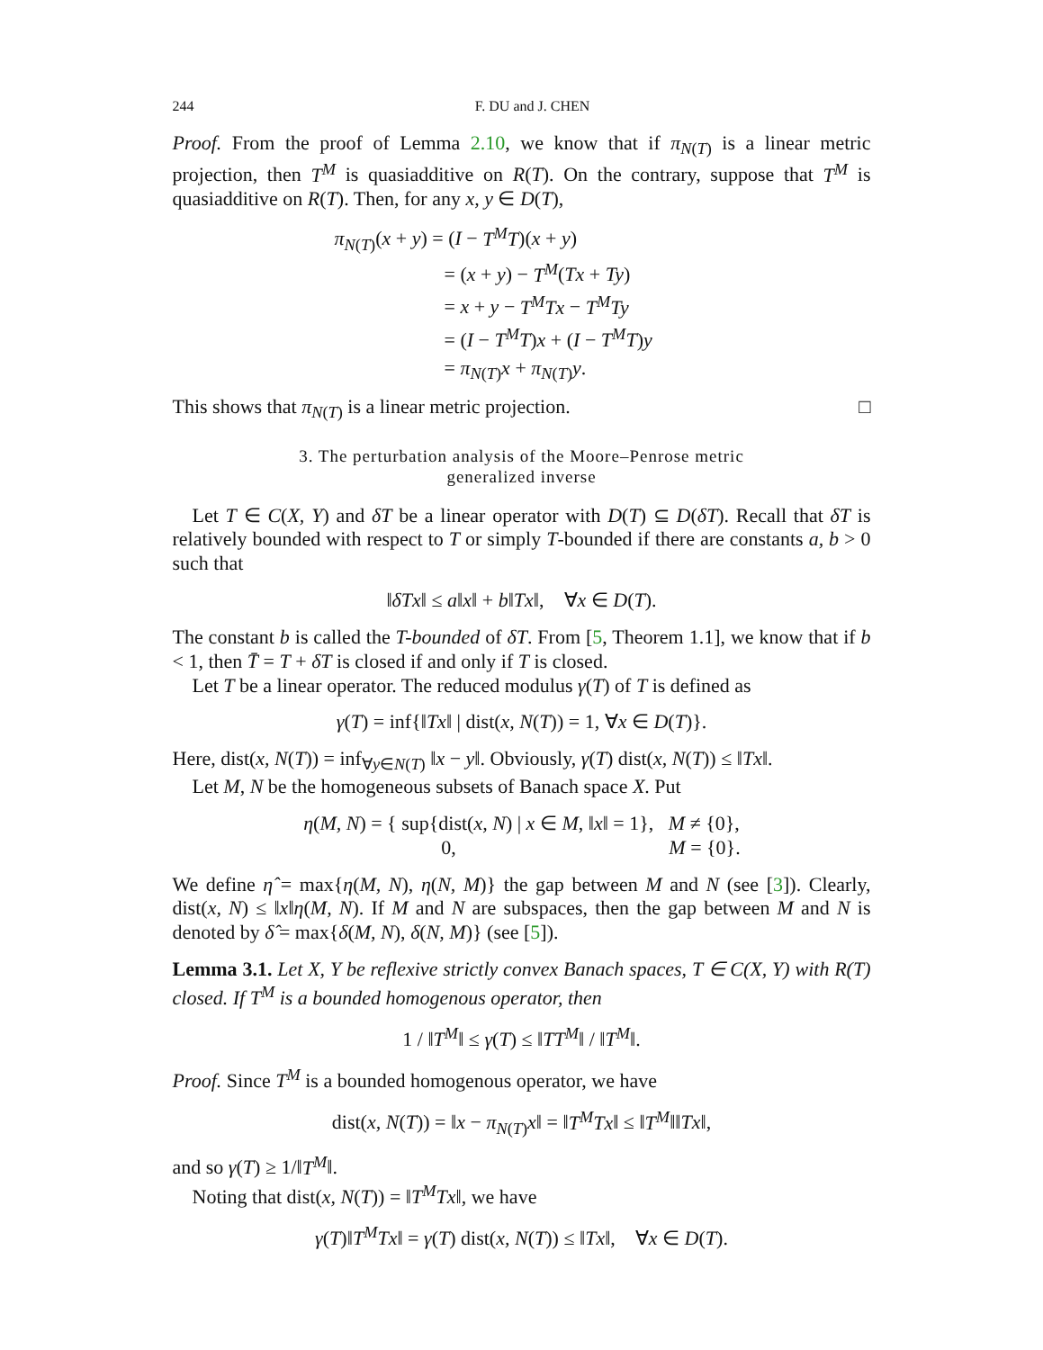244 F. DU and J. CHEN
Proof. From the proof of Lemma 2.10, we know that if π<sub>N(T)</sub> is a linear metric projection, then T<sup>M</sup> is quasiadditive on R(T). On the contrary, suppose that T<sup>M</sup> is quasiadditive on R(T). Then, for any x, y ∈ D(T),
π<sub>N(T)</sub>(x + y) = (I − T<sup>M</sup>T)(x + y)
= (x + y) − T<sup>M</sup>(Tx + Ty)
= x + y − T<sup>M</sup>Tx − T<sup>M</sup>Ty
= (I − T<sup>M</sup>T)x + (I − T<sup>M</sup>T)y
= π<sub>N(T)</sub>x + π<sub>N(T)</sub>y.
This shows that π<sub>N(T)</sub> is a linear metric projection. □
3. The perturbation analysis of the Moore–Penrose metric
generalized inverse
Let T ∈ C(X, Y) and δT be a linear operator with D(T) ⊆ D(δT). Recall that δT is relatively bounded with respect to T or simply T-bounded if there are constants a, b > 0 such that
‖δTx‖ ≤ a‖x‖ + b‖Tx‖, ∀x ∈ D(T).
The constant b is called the T-bounded of δT. From [5, Theorem 1.1], we know that if b < 1, then T̄ = T + δT is closed if and only if T is closed.
Let T be a linear operator. The reduced modulus γ(T) of T is defined as
γ(T) = inf{‖Tx‖ | dist(x, N(T)) = 1, ∀x ∈ D(T)}.
Here, dist(x, N(T)) = inf<sub>∀y∈N(T)</sub> ‖x − y‖. Obviously, γ(T) dist(x, N(T)) ≤ ‖Tx‖.
Let M, N be the homogeneous subsets of Banach space X. Put
η(M, N) = { sup{dist(x, N) | x ∈ M, ‖x‖ = 1}, M ≠ {0},
0, M = {0}.
We define η̂ = max{η(M, N), η(N, M)} the gap between M and N (see [3]). Clearly, dist(x, N) ≤ ‖x‖η(M, N). If M and N are subspaces, then the gap between M and N is denoted by δ̂ = max{δ(M, N), δ(N, M)} (see [5]).
Lemma 3.1. Let X, Y be reflexive strictly convex Banach spaces, T ∈ C(X, Y) with R(T) closed. If T<sup>M</sup> is a bounded homogenous operator, then
1 / ‖T<sup>M</sup>‖ ≤ γ(T) ≤ ‖TT<sup>M</sup>‖ / ‖T<sup>M</sup>‖.
Proof. Since T<sup>M</sup> is a bounded homogenous operator, we have
dist(x, N(T)) = ‖x − π<sub>N(T)</sub>x‖ = ‖T<sup>M</sup>Tx‖ ≤ ‖T<sup>M</sup>‖‖Tx‖,
and so γ(T) ≥ 1/‖T<sup>M</sup>‖.
Noting that dist(x, N(T)) = ‖T<sup>M</sup>Tx‖, we have
γ(T)‖T<sup>M</sup>Tx‖ = γ(T) dist(x, N(T)) ≤ ‖Tx‖, ∀x ∈ D(T).